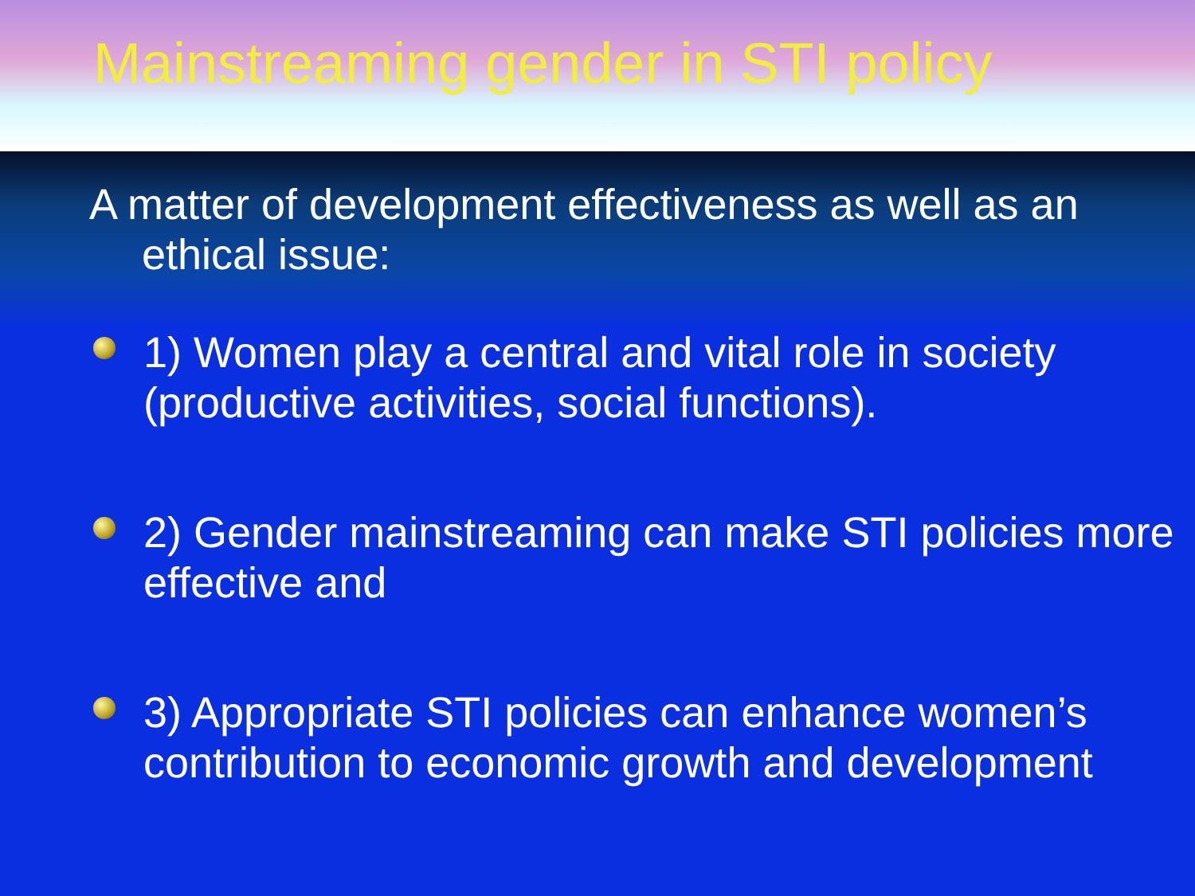Mainstreaming gender in STI policy
A matter of development effectiveness as well as an
ethical issue:
1) Women play a central and vital role in society (productive activities, social functions).
2) Gender mainstreaming can make STI policies more effective and
3) Appropriate STI policies can enhance women’s contribution to economic growth and development